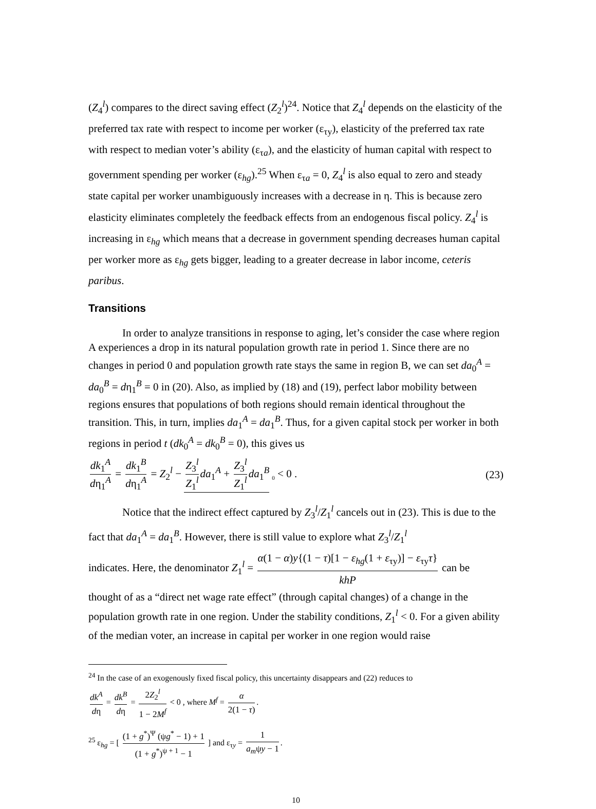(Z<sub>4</sub><sup>l</sup>) compares to the direct saving effect (Z<sub>2</sub><sup>l</sup>)<sup>24</sup>. Notice that Z<sub>4</sub><sup>l</sup> depends on the elasticity of the preferred tax rate with respect to income per worker (ε<sub>τy</sub>), elasticity of the preferred tax rate with respect to median voter’s ability (ε<sub>τa</sub>), and the elasticity of human capital with respect to government spending per worker (ε<sub>hg</sub>).<sup>25</sup> When ε<sub>τa</sub> = 0, Z<sub>4</sub><sup>l</sup> is also equal to zero and steady state capital per worker unambiguously increases with a decrease in η. This is because zero elasticity eliminates completely the feedback effects from an endogenous fiscal policy. Z<sub>4</sub><sup>l</sup> is increasing in ε<sub>hg</sub> which means that a decrease in government spending decreases human capital per worker more as ε<sub>hg</sub> gets bigger, leading to a greater decrease in labor income, ceteris paribus.
Transitions
In order to analyze transitions in response to aging, let’s consider the case where region A experiences a drop in its natural population growth rate in period 1. Since there are no changes in period 0 and population growth rate stays the same in region B, we can set da<sub>0</sub><sup>A</sup> = da<sub>0</sub><sup>B</sup> = dη<sub>1</sub><sup>B</sup> = 0 in (20). Also, as implied by (18) and (19), perfect labor mobility between regions ensures that populations of both regions should remain identical throughout the transition. This, in turn, implies da<sub>1</sub><sup>A</sup> = da<sub>1</sub><sup>B</sup>. Thus, for a given capital stock per worker in both regions in period t (dk<sub>0</sub><sup>A</sup> = dk<sub>0</sub><sup>B</sup> = 0), this gives us
dk<sub>1</sub><sup>A</sup> dη<sub>1</sub><sup>A</sup> = dk<sub>1</sub><sup>B</sup> dη<sub>1</sub><sup>A</sup> = Z<sub>2</sub><sup>l</sup> − Z<sub>3</sub><sup>l</sup> Z<sub>1</sub><sup>l</sup> da<sub>1</sub><sup>A</sup> + Z<sub>3</sub><sup>l</sup> Z<sub>1</sub><sup>l</sup> da<sub>1</sub><sup>B</sup> <sub>0</sub> < 0 .
(23)
Notice that the indirect effect captured by Z<sub>3</sub><sup>l</sup>/Z<sub>1</sub><sup>l</sup> cancels out in (23). This is due to the fact that da<sub>1</sub><sup>A</sup> = da<sub>1</sub><sup>B</sup>. However, there is still value to explore what Z<sub>3</sub><sup>l</sup>/Z<sub>1</sub><sup>l</sup>
indicates. Here, the denominator Z<sub>1</sub><sup>l</sup> = α(1 − α)y{(1 − τ)[1 − ε<sub>hg</sub>(1 + ε<sub>τy</sub>)] − ε<sub>τy</sub>τ} khP can be
thought of as a “direct net wage rate effect” (through capital changes) of a change in the population growth rate in one region. Under the stability conditions, Z<sub>1</sub><sup>l</sup> < 0. For a given ability of the median voter, an increase in capital per worker in one region would raise
<sup>24</sup> In the case of an exogenously fixed fiscal policy, this uncertainty disappears and (22) reduces to
dk<sup>A</sup> dη = dk<sup>B</sup> dη = 2Z<sub>2</sub><sup>l</sup> 1 − 2M<sup>f</sup> < 0 , where M<sup>f</sup> = α 2(1 − τ).
<sup>25</sup> ε<sub>hg</sub> = [ (1 + g<sup>*</sup>)<sup>Ψ</sup> (ψg<sup>*</sup> − 1) + 1 (1 + g<sup>*</sup>)<sup>ψ + 1</sup> − 1 ] and ε<sub>τy</sub> = 1 a<sub>m</sub>ψy − 1.
10